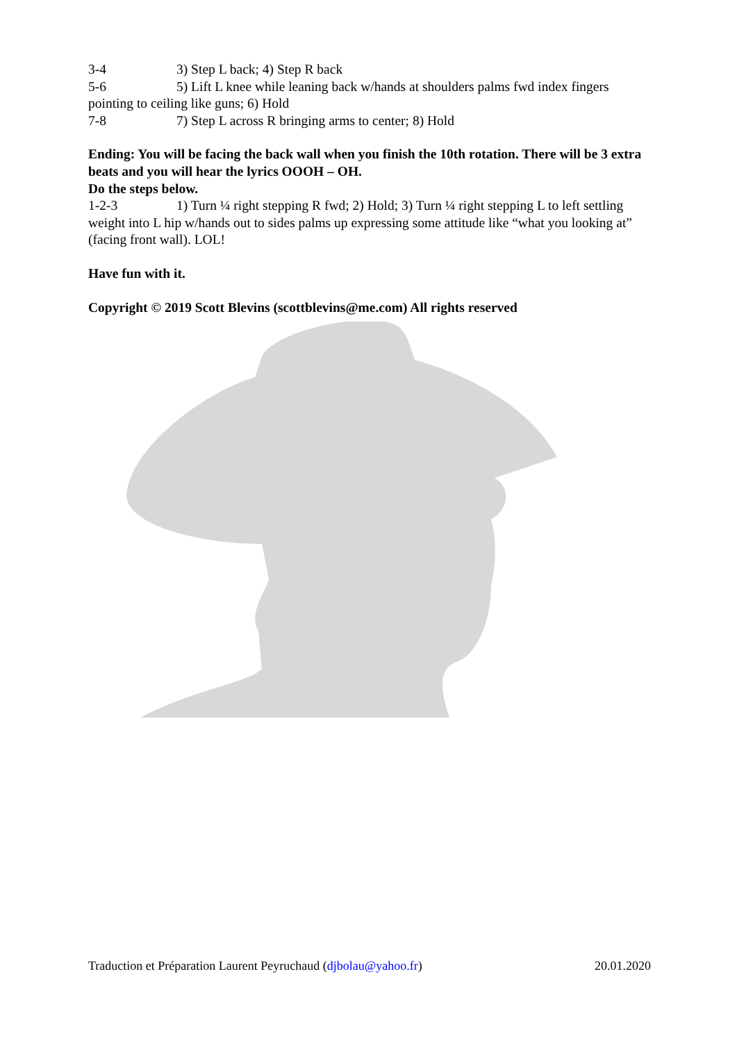3-4 3) Step L back; 4) Step R back
5-6 5) Lift L knee while leaning back w/hands at shoulders palms fwd index fingers pointing to ceiling like guns; 6) Hold
7-8 7) Step L across R bringing arms to center; 8) Hold
Ending: You will be facing the back wall when you finish the 10th rotation. There will be 3 extra beats and you will hear the lyrics OOOH – OH.
Do the steps below.
1-2-3 1) Turn ¼ right stepping R fwd; 2) Hold; 3) Turn ¼ right stepping L to left settling weight into L hip w/hands out to sides palms up expressing some attitude like “what you looking at” (facing front wall). LOL!
Have fun with it.
Copyright © 2019 Scott Blevins (scottblevins@me.com) All rights reserved
Traduction et Préparation Laurent Peyruchaud (djbolau@yahoo.fr) 20.01.2020